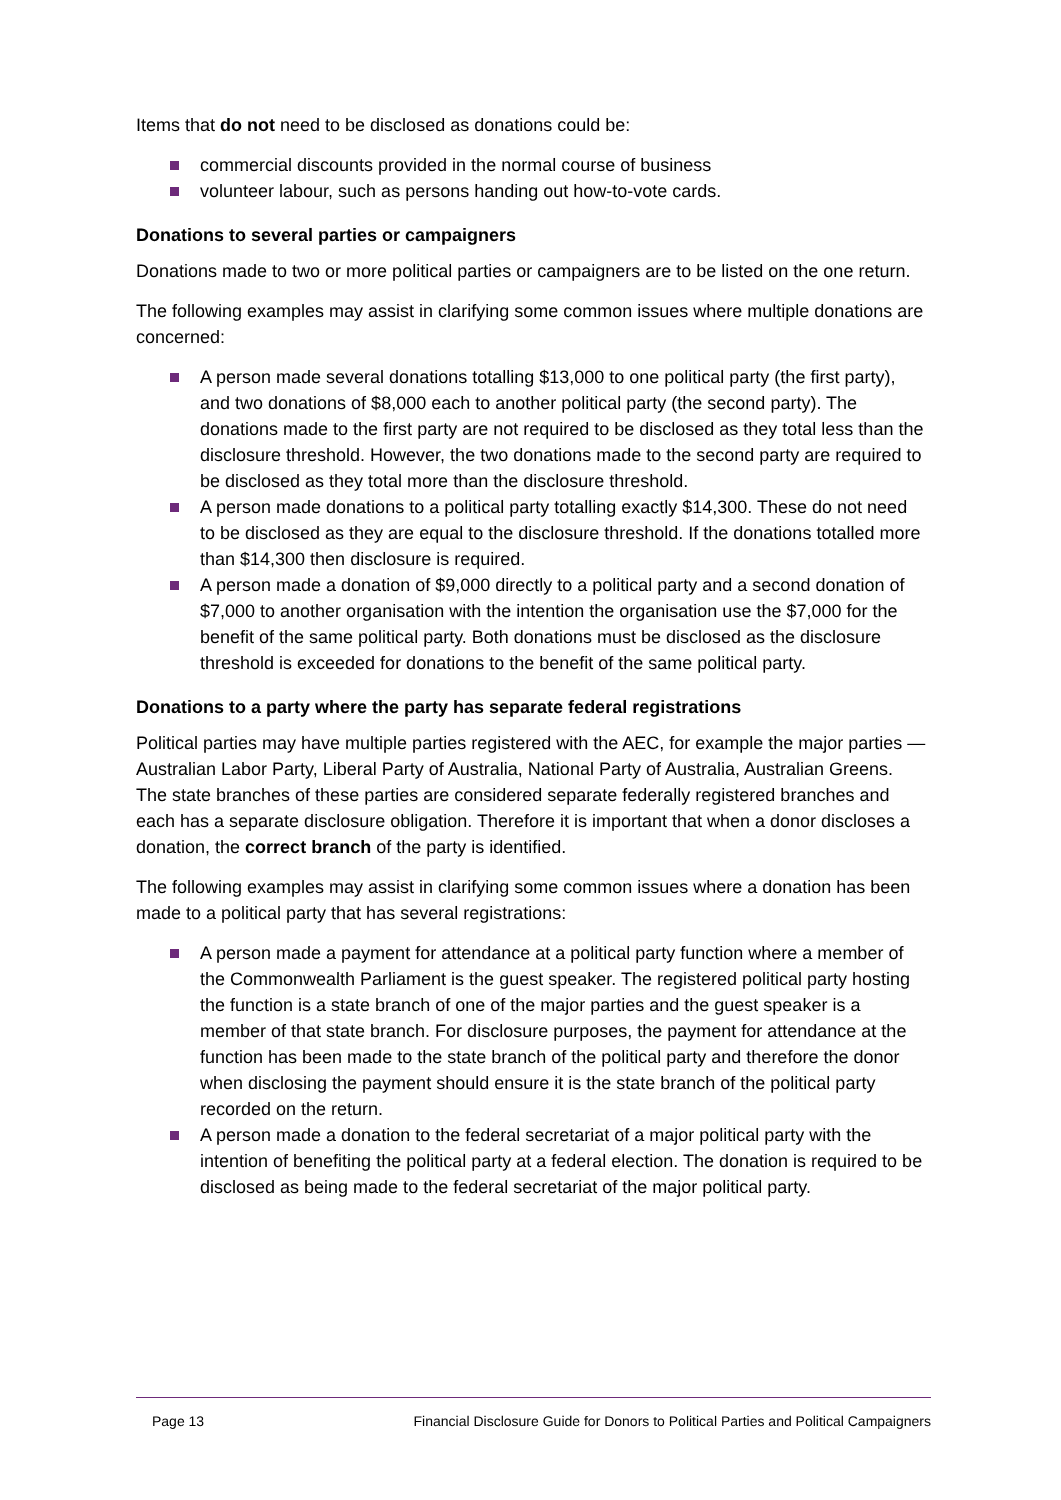Items that do not need to be disclosed as donations could be:
commercial discounts provided in the normal course of business
volunteer labour, such as persons handing out how-to-vote cards.
Donations to several parties or campaigners
Donations made to two or more political parties or campaigners are to be listed on the one return.
The following examples may assist in clarifying some common issues where multiple donations are concerned:
A person made several donations totalling $13,000 to one political party (the first party), and two donations of $8,000 each to another political party (the second party). The donations made to the first party are not required to be disclosed as they total less than the disclosure threshold. However, the two donations made to the second party are required to be disclosed as they total more than the disclosure threshold.
A person made donations to a political party totalling exactly $14,300. These do not need to be disclosed as they are equal to the disclosure threshold. If the donations totalled more than $14,300 then disclosure is required.
A person made a donation of $9,000 directly to a political party and a second donation of $7,000 to another organisation with the intention the organisation use the $7,000 for the benefit of the same political party. Both donations must be disclosed as the disclosure threshold is exceeded for donations to the benefit of the same political party.
Donations to a party where the party has separate federal registrations
Political parties may have multiple parties registered with the AEC, for example the major parties — Australian Labor Party, Liberal Party of Australia, National Party of Australia, Australian Greens. The state branches of these parties are considered separate federally registered branches and each has a separate disclosure obligation. Therefore it is important that when a donor discloses a donation, the correct branch of the party is identified.
The following examples may assist in clarifying some common issues where a donation has been made to a political party that has several registrations:
A person made a payment for attendance at a political party function where a member of the Commonwealth Parliament is the guest speaker. The registered political party hosting the function is a state branch of one of the major parties and the guest speaker is a member of that state branch. For disclosure purposes, the payment for attendance at the function has been made to the state branch of the political party and therefore the donor when disclosing the payment should ensure it is the state branch of the political party recorded on the return.
A person made a donation to the federal secretariat of a major political party with the intention of benefiting the political party at a federal election. The donation is required to be disclosed as being made to the federal secretariat of the major political party.
Page 13 Financial Disclosure Guide for Donors to Political Parties and Political Campaigners